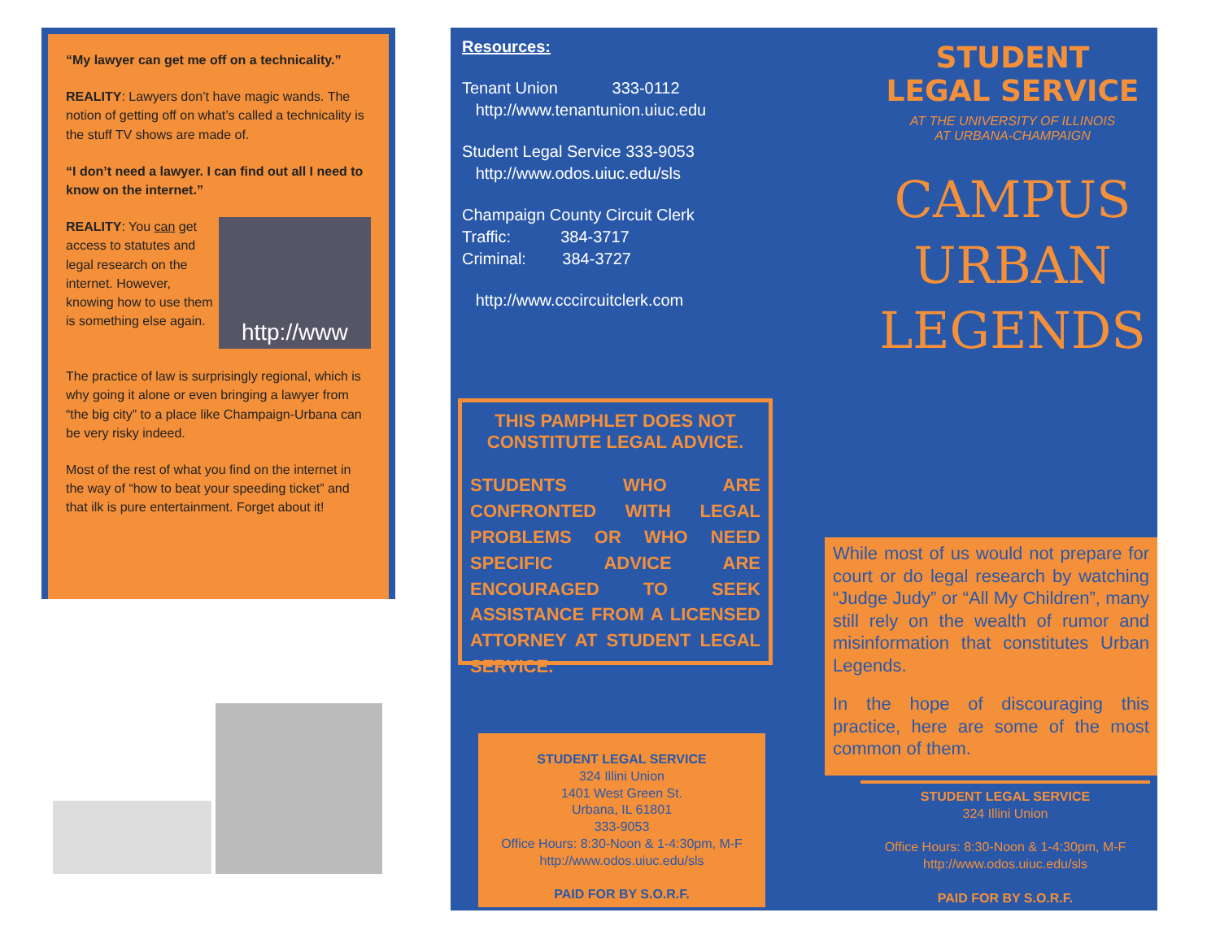“My lawyer can get me off on a technicality.”
REALITY: Lawyers don’t have magic wands. The notion of getting off on what’s called a technicality is the stuff TV shows are made of.
“I don’t need a lawyer. I can find out all I need to know on the internet.”
REALITY: You can get access to statutes and legal research on the internet. However, knowing how to use them is something else again.
http://www
The practice of law is surprisingly regional, which is why going it alone or even bringing a lawyer from “the big city” to a place like Champaign-Urbana can be very risky indeed.
Most of the rest of what you find on the internet in the way of “how to beat your speeding ticket” and that ilk is pure entertainment. Forget about it!
Resources:
Tenant Union 333-0112
http://www.tenantunion.uiuc.edu
Student Legal Service 333-9053
http://www.odos.uiuc.edu/sls
Champaign County Circuit Clerk
Traffic: 384-3717
Criminal: 384-3727
http://www.cccircuitclerk.com
THIS PAMPHLET DOES NOT CONSTITUTE LEGAL ADVICE.
STUDENTS WHO ARE CONFRONTED WITH LEGAL PROBLEMS OR WHO NEED SPECIFIC ADVICE ARE ENCOURAGED TO SEEK ASSISTANCE FROM A LICENSED ATTORNEY AT STUDENT LEGAL SERVICE.
STUDENT LEGAL SERVICE
324 Illini Union
1401 West Green St.
Urbana, IL 61801
333-9053
Office Hours: 8:30-Noon & 1-4:30pm, M-F
http://www.odos.uiuc.edu/sls
PAID FOR BY S.O.R.F.
STUDENT
LEGAL SERVICE
AT THE UNIVERSITY OF ILLINOIS
AT URBANA-CHAMPAIGN
CAMPUS
URBAN
LEGENDS
While most of us would not prepare for court or do legal research by watching “Judge Judy” or “All My Children”, many still rely on the wealth of rumor and misinformation that constitutes Urban Legends.
In the hope of discouraging this practice, here are some of the most common of them.
STUDENT LEGAL SERVICE
324 Illini Union
Office Hours: 8:30-Noon & 1-4:30pm, M-F
http://www.odos.uiuc.edu/sls
PAID FOR BY S.O.R.F.